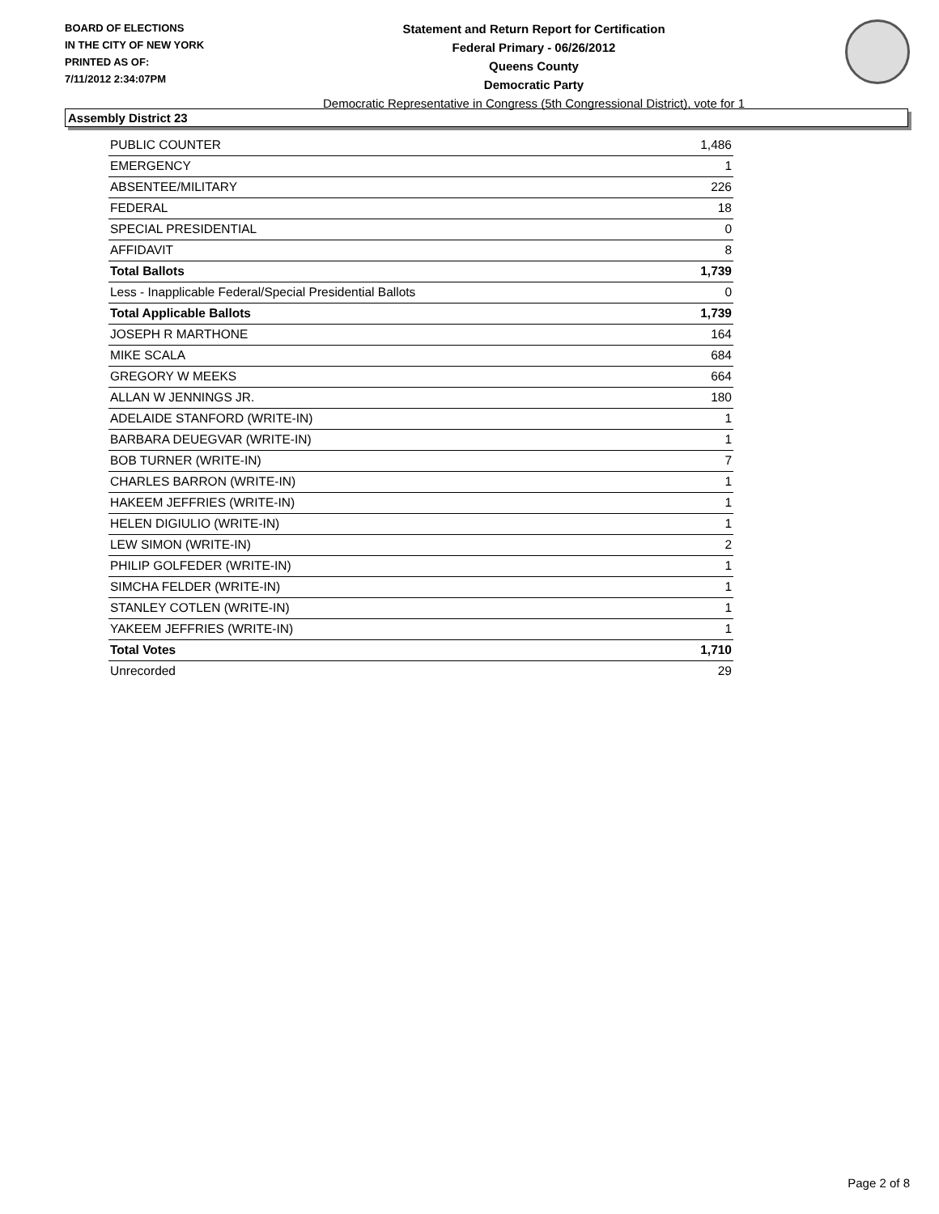BOARD OF ELECTIONS
IN THE CITY OF NEW YORK
PRINTED AS OF:
7/11/2012 2:34:07PM
Statement and Return Report for Certification
Federal Primary - 06/26/2012
Queens County
Democratic Party
Democratic Representative in Congress (5th Congressional District), vote for 1
Assembly District 23
| PUBLIC COUNTER | 1,486 |
| EMERGENCY | 1 |
| ABSENTEE/MILITARY | 226 |
| FEDERAL | 18 |
| SPECIAL PRESIDENTIAL | 0 |
| AFFIDAVIT | 8 |
| Total Ballots | 1,739 |
| Less - Inapplicable Federal/Special Presidential Ballots | 0 |
| Total Applicable Ballots | 1,739 |
| JOSEPH R MARTHONE | 164 |
| MIKE SCALA | 684 |
| GREGORY W MEEKS | 664 |
| ALLAN W JENNINGS JR. | 180 |
| ADELAIDE STANFORD (WRITE-IN) | 1 |
| BARBARA DEUEGVAR (WRITE-IN) | 1 |
| BOB TURNER (WRITE-IN) | 7 |
| CHARLES BARRON (WRITE-IN) | 1 |
| HAKEEM JEFFRIES (WRITE-IN) | 1 |
| HELEN DIGIULIO (WRITE-IN) | 1 |
| LEW SIMON (WRITE-IN) | 2 |
| PHILIP GOLFEDER (WRITE-IN) | 1 |
| SIMCHA FELDER (WRITE-IN) | 1 |
| STANLEY COTLEN (WRITE-IN) | 1 |
| YAKEEM JEFFRIES (WRITE-IN) | 1 |
| Total Votes | 1,710 |
| Unrecorded | 29 |
Page 2 of 8